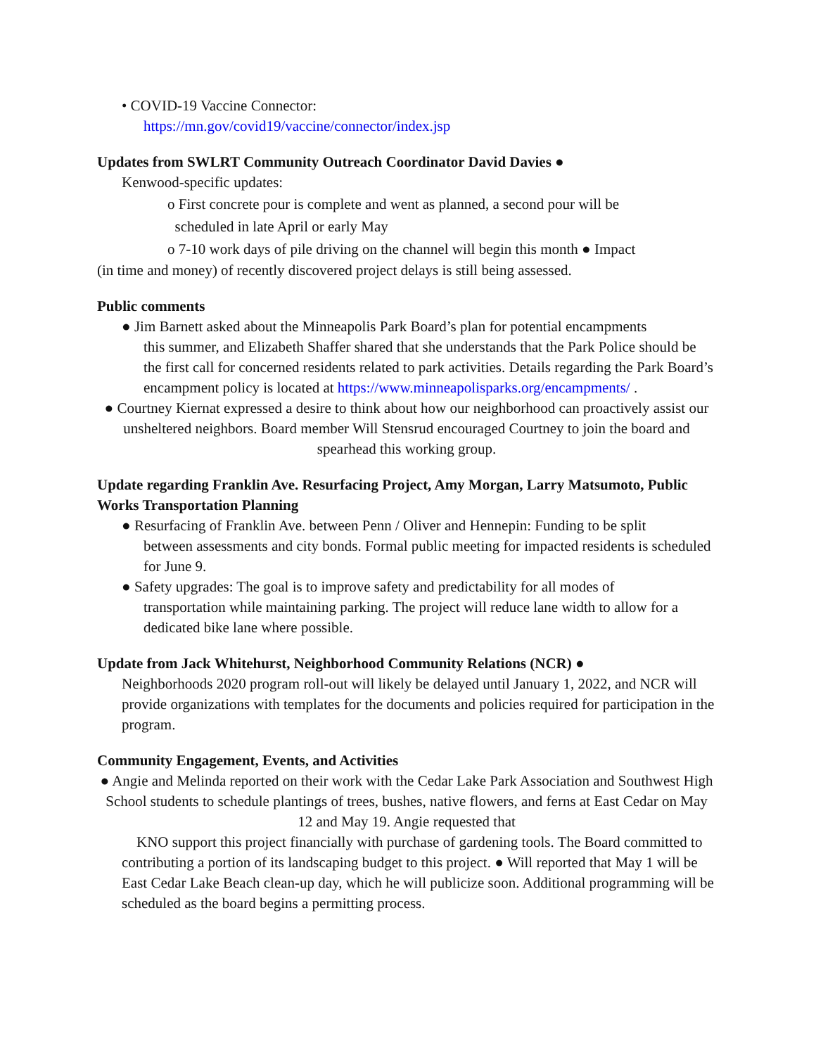• COVID-19 Vaccine Connector:
https://mn.gov/covid19/vaccine/connector/index.jsp
Updates from SWLRT Community Outreach Coordinator David Davies ●
Kenwood-specific updates:
ο First concrete pour is complete and went as planned, a second pour will be
scheduled in late April or early May
ο 7-10 work days of pile driving on the channel will begin this month ● Impact
(in time and money) of recently discovered project delays is still being assessed.
Public comments
● Jim Barnett asked about the Minneapolis Park Board’s plan for potential encampments
this summer, and Elizabeth Shaffer shared that she understands that the Park Police should be the first call for concerned residents related to park activities. Details regarding the Park Board’s encampment policy is located at https://www.minneapolisparks.org/encampments/ .
● Courtney Kiernat expressed a desire to think about how our neighborhood can proactively assist our unsheltered neighbors. Board member Will Stensrud encouraged Courtney to join the board and spearhead this working group.
Update regarding Franklin Ave. Resurfacing Project, Amy Morgan, Larry Matsumoto, Public Works Transportation Planning
● Resurfacing of Franklin Ave. between Penn / Oliver and Hennepin: Funding to be split
between assessments and city bonds. Formal public meeting for impacted residents is scheduled for June 9.
● Safety upgrades: The goal is to improve safety and predictability for all modes of
transportation while maintaining parking. The project will reduce lane width to allow for a dedicated bike lane where possible.
Update from Jack Whitehurst, Neighborhood Community Relations (NCR) ●
Neighborhoods 2020 program roll-out will likely be delayed until January 1, 2022, and NCR will provide organizations with templates for the documents and policies required for participation in the program.
Community Engagement, Events, and Activities
● Angie and Melinda reported on their work with the Cedar Lake Park Association and Southwest High School students to schedule plantings of trees, bushes, native flowers, and ferns at East Cedar on May 12 and May 19. Angie requested that
KNO support this project financially with purchase of gardening tools. The Board committed to contributing a portion of its landscaping budget to this project. ● Will reported that May 1 will be East Cedar Lake Beach clean-up day, which he will publicize soon. Additional programming will be scheduled as the board begins a permitting process.